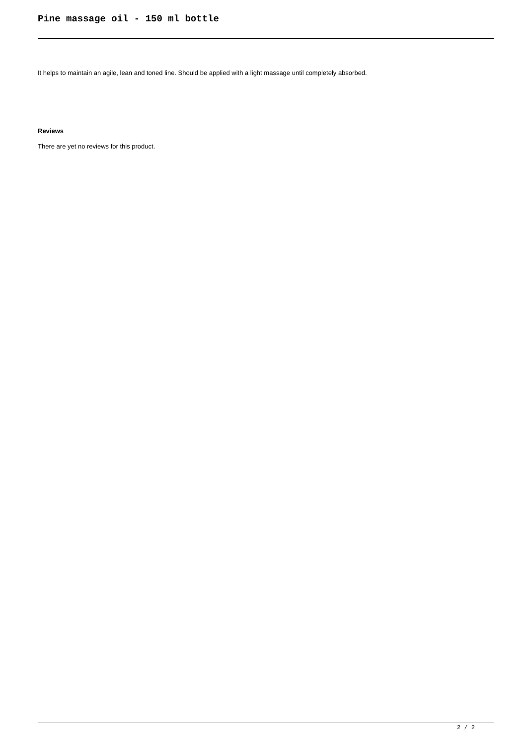Pine massage oil - 150 ml bottle
It helps to maintain an agile, lean and toned line. Should be applied with a light massage until completely absorbed.
Reviews
There are yet no reviews for this product.
2 / 2